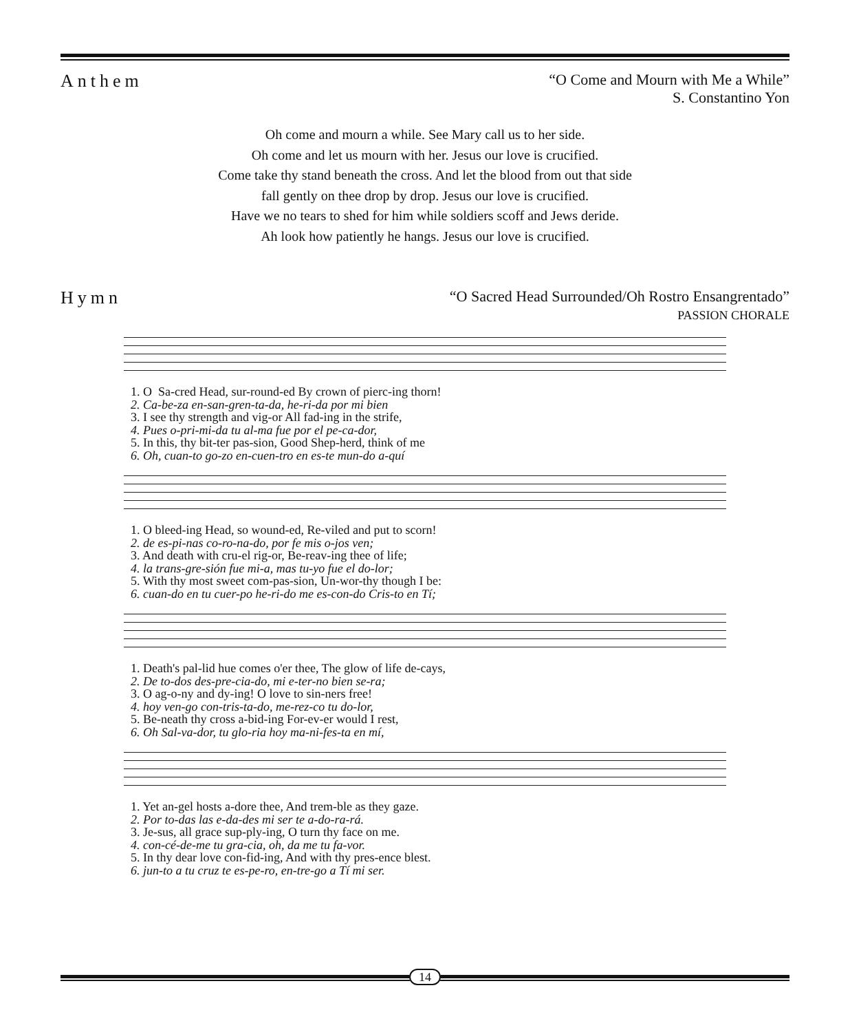Anthem
“O Come and Mourn with Me a While”
S. Constantino Yon
Oh come and mourn a while. See Mary call us to her side.
Oh come and let us mourn with her. Jesus our love is crucified.
Come take thy stand beneath the cross. And let the blood from out that side
fall gently on thee drop by drop. Jesus our love is crucified.
Have we no tears to shed for him while soldiers scoff and Jews deride.
Ah look how patiently he hangs. Jesus our love is crucified.
Hymn
“O Sacred Head Surrounded/Oh Rostro Ensangrentado”
PASSION CHORALE
1. O Sa-cred Head, sur-round-ed By crown of pierc-ing thorn!
2. Ca-be-za en-san-gren-ta-da, he-ri-da por mi bien
3. I see thy strength and vig-or All fad-ing in the strife,
4. Pues o-pri-mi-da tu al-ma fue por el pe-ca-dor,
5. In this, thy bit-ter pas-sion, Good Shep-herd, think of me
6. Oh, cuan-to go-zo en-cuen-tro en es-te mun-do a-quí
1. O bleed-ing Head, so wound-ed, Re-viled and put to scorn!
2. de es-pi-nas co-ro-na-do, por fe mis o-jos ven;
3. And death with cru-el rig-or, Be-reav-ing thee of life;
4. la trans-gre-sión fue mi-a, mas tu-yo fue el do-lor;
5. With thy most sweet com-pas-sion, Un-wor-thy though I be:
6. cuan-do en tu cuer-po he-ri-do me es-con-do Cris-to en Tí;
1. Death's pal-lid hue comes o'er thee, The glow of life de-cays,
2. De to-dos des-pre-cia-do, mi e-ter-no bien se-ra;
3. O ag-o-ny and dy-ing! O love to sin-ners free!
4. hoy ven-go con-tris-ta-do, me-rez-co tu do-lor,
5. Be-neath thy cross a-bid-ing For-ev-er would I rest,
6. Oh Sal-va-dor, tu glo-ria hoy ma-ni-fes-ta en mí,
1. Yet an-gel hosts a-dore thee, And trem-ble as they gaze.
2. Por to-das las e-da-des mi ser te a-do-ra-rá.
3. Je-sus, all grace sup-ply-ing, O turn thy face on me.
4. con-cé-de-me tu gra-cia, oh, da me tu fa-vor.
5. In thy dear love con-fid-ing, And with thy pres-ence blest.
6. jun-to a tu cruz te es-pe-ro, en-tre-go a Tí mi ser.
14